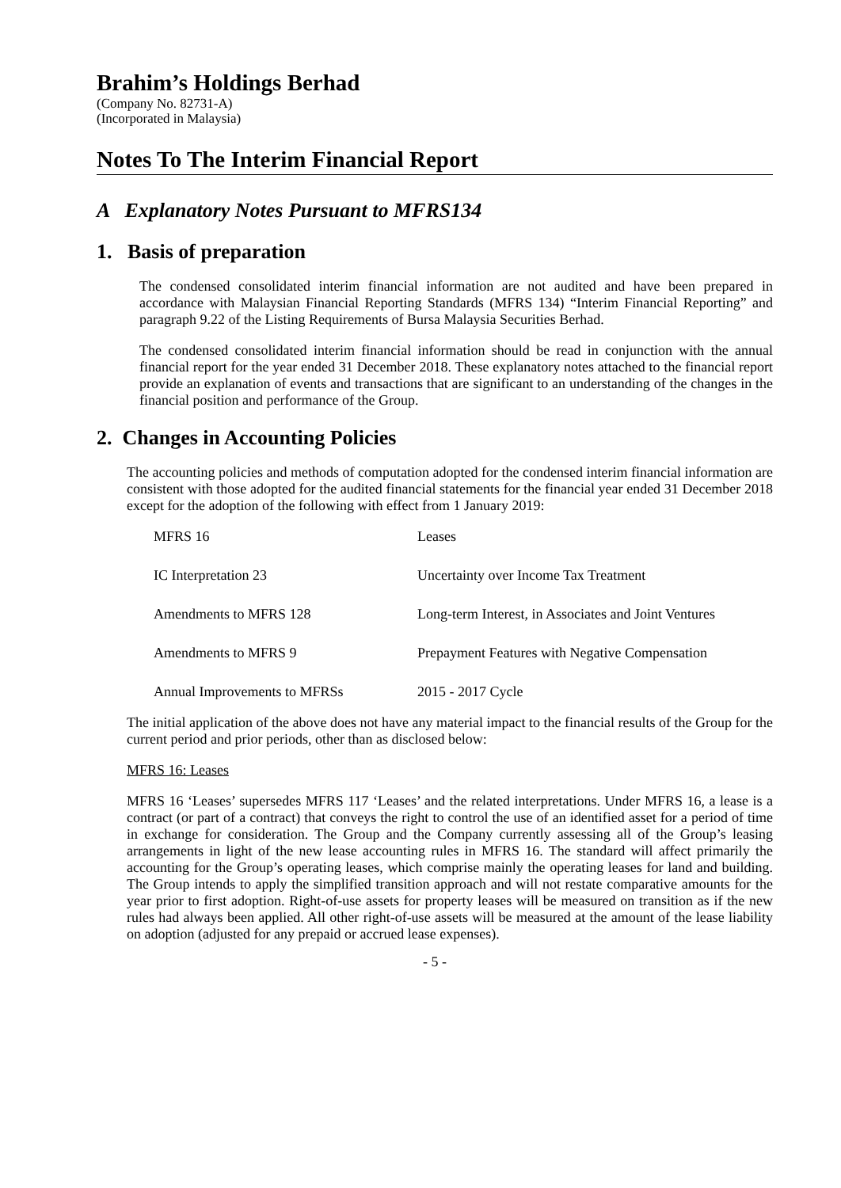Brahim’s Holdings Berhad
(Company No. 82731-A)
(Incorporated in Malaysia)
Notes To The Interim Financial Report
A Explanatory Notes Pursuant to MFRS134
1. Basis of preparation
The condensed consolidated interim financial information are not audited and have been prepared in accordance with Malaysian Financial Reporting Standards (MFRS 134) “Interim Financial Reporting” and paragraph 9.22 of the Listing Requirements of Bursa Malaysia Securities Berhad.
The condensed consolidated interim financial information should be read in conjunction with the annual financial report for the year ended 31 December 2018. These explanatory notes attached to the financial report provide an explanation of events and transactions that are significant to an understanding of the changes in the financial position and performance of the Group.
2. Changes in Accounting Policies
The accounting policies and methods of computation adopted for the condensed interim financial information are consistent with those adopted for the audited financial statements for the financial year ended 31 December 2018 except for the adoption of the following with effect from 1 January 2019:
| MFRS 16 | Leases |
| IC Interpretation 23 | Uncertainty over Income Tax Treatment |
| Amendments to MFRS 128 | Long-term Interest, in Associates and Joint Ventures |
| Amendments to MFRS 9 | Prepayment Features with Negative Compensation |
| Annual Improvements to MFRSs | 2015 - 2017 Cycle |
The initial application of the above does not have any material impact to the financial results of the Group for the current period and prior periods, other than as disclosed below:
MFRS 16: Leases
MFRS 16 ‘Leases’ supersedes MFRS 117 ‘Leases’ and the related interpretations. Under MFRS 16, a lease is a contract (or part of a contract) that conveys the right to control the use of an identified asset for a period of time in exchange for consideration. The Group and the Company currently assessing all of the Group’s leasing arrangements in light of the new lease accounting rules in MFRS 16. The standard will affect primarily the accounting for the Group’s operating leases, which comprise mainly the operating leases for land and building. The Group intends to apply the simplified transition approach and will not restate comparative amounts for the year prior to first adoption. Right-of-use assets for property leases will be measured on transition as if the new rules had always been applied. All other right-of-use assets will be measured at the amount of the lease liability on adoption (adjusted for any prepaid or accrued lease expenses).
- 5 -